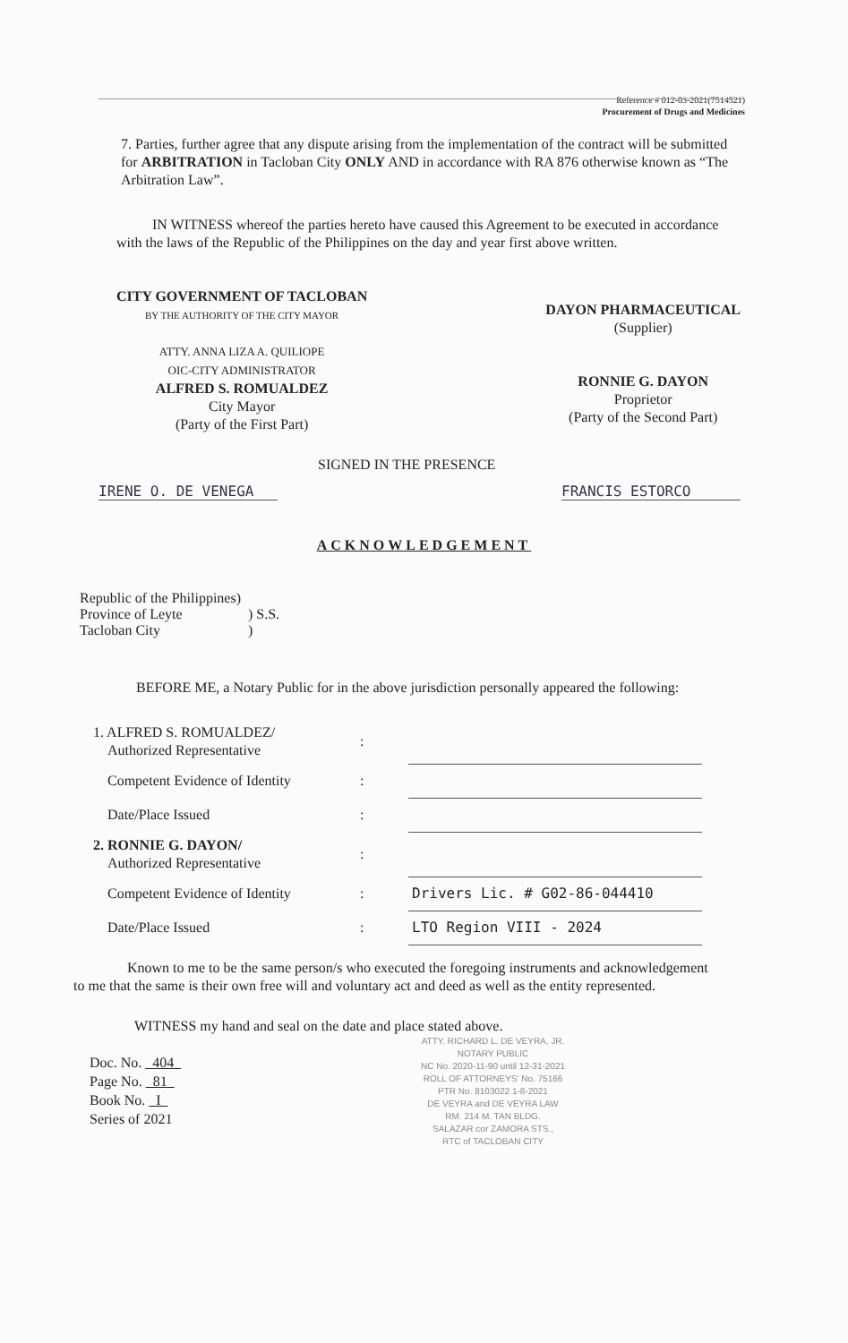Reference # 012-03-2021(7514521)
Procurement of Drugs and Medicines
7. Parties, further agree that any dispute arising from the implementation of the contract will be submitted for ARBITRATION in Tacloban City ONLY AND in accordance with RA 876 otherwise known as “The Arbitration Law”.
IN WITNESS whereof the parties hereto have caused this Agreement to be executed in accordance with the laws of the Republic of the Philippines on the day and year first above written.
CITY GOVERNMENT OF TACLOBAN
BY THE AUTHORITY OF THE CITY MAYOR
ATTY. ANNA LIZA A. QUILIOPE
OIC-CITY ADMINISTRATOR
ALFRED S. ROMUALDEZ
City Mayor
(Party of the First Part)
DAYON PHARMACEUTICAL
(Supplier)
RONNIE G. DAYON
Proprietor
(Party of the Second Part)
SIGNED IN THE PRESENCE
IRENE O. DE VENEGA FRANCIS ESTORCO
ACKNOWLEDGEMENT
| Republic of the Philippines) | |
| Province of Leyte | ) S.S. |
| Tacloban City | ) |
BEFORE ME, a Notary Public for in the above jurisdiction personally appeared the following:
| 1. ALFRED S. ROMUALDEZ/ Authorized Representative | : | |
| Competent Evidence of Identity | : | |
| Date/Place Issued | : | |
| 2. RONNIE G. DAYON/ Authorized Representative | : | |
| Competent Evidence of Identity | : | Drivers Lic. # G02-86-044410 |
| Date/Place Issued | : | LTO Region VIII - 2024 |
Known to me to be the same person/s who executed the foregoing instruments and acknowledgement to me that the same is their own free will and voluntary act and deed as well as the entity represented.
WITNESS my hand and seal on the date and place stated above.
Doc. No. 404
Page No. 81
Book No. I
Series of 2021
ATTY. RICHARD L. DE VEYRA, JR.
NOTARY PUBLIC
NC No. 2020-11-90 until 12-31-2021
ROLL OF ATTORNEYS' No. 75166
PTR No. 8103022 1-8-2021
DE VEYRA and DE VEYRA LAW
RM. 214 M. TAN BLDG.
SALAZAR cor ZAMORA STS.,
RTC of TACLOBAN CITY